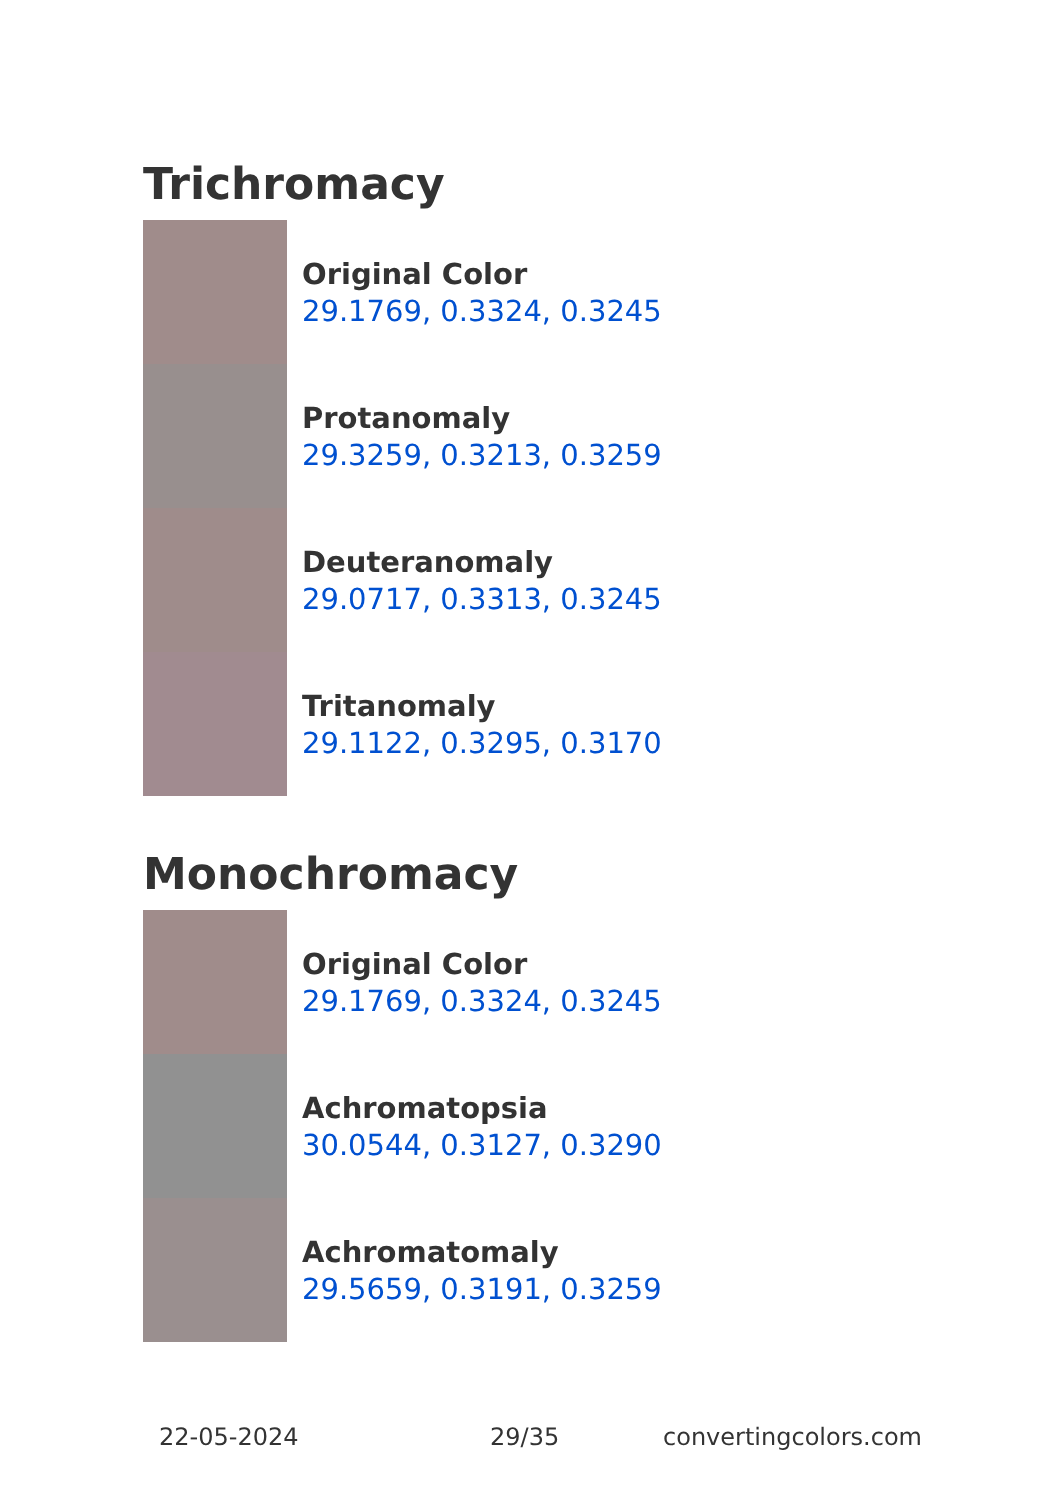Trichromacy
Original Color
29.1769, 0.3324, 0.3245
Protanomaly
29.3259, 0.3213, 0.3259
Deuteranomaly
29.0717, 0.3313, 0.3245
Tritanomaly
29.1122, 0.3295, 0.3170
Monochromacy
Original Color
29.1769, 0.3324, 0.3245
Achromatopsia
30.0544, 0.3127, 0.3290
Achromatomaly
29.5659, 0.3191, 0.3259
22-05-2024 29/35 convertingcolors.com